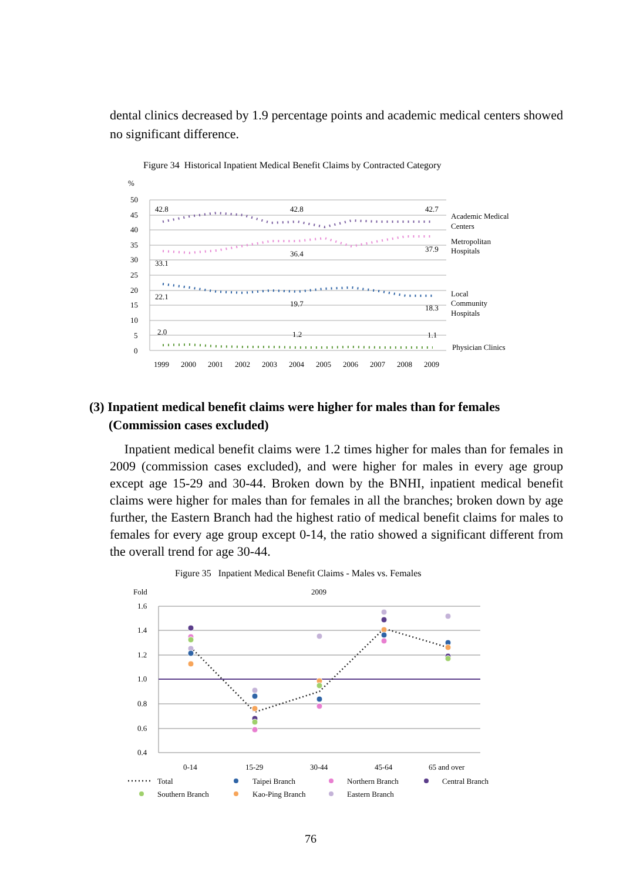dental clinics decreased by 1.9 percentage points and academic medical centers showed no significant difference.
Figure 34 Historical Inpatient Medical Benefit Claims by Contracted Category
%
50
45
40
35
30
25
20
15
10
5
0
42.8
42.8
42.7
33.1
36.4
37.9
22.1
19.7
18.3
2.0
1.2
1.1
1999
2000
2001
2002
2003
2004
2005
2006
2007
2008
2009
Academic Medical
Centers
Metropolitan
Hospitals
Local
Community
Hospitals
Physician Clinics
(3) Inpatient medical benefit claims were higher for males than for females
(Commission cases excluded)
Inpatient medical benefit claims were 1.2 times higher for males than for females in 2009 (commission cases excluded), and were higher for males in every age group except age 15-29 and 30-44. Broken down by the BNHI, inpatient medical benefit claims were higher for males than for females in all the branches; broken down by age further, the Eastern Branch had the highest ratio of medical benefit claims for males to females for every age group except 0-14, the ratio showed a significant different from the overall trend for age 30-44.
Figure 35 Inpatient Medical Benefit Claims - Males vs. Females
Fold
2009
1.6
1.4
1.2
1.0
0.8
0.6
0.4
0-14
15-29
30-44
45-64
65 and over
Total
Taipei Branch
Northern Branch
Central Branch
Southern Branch
Kao-Ping Branch
Eastern Branch
76